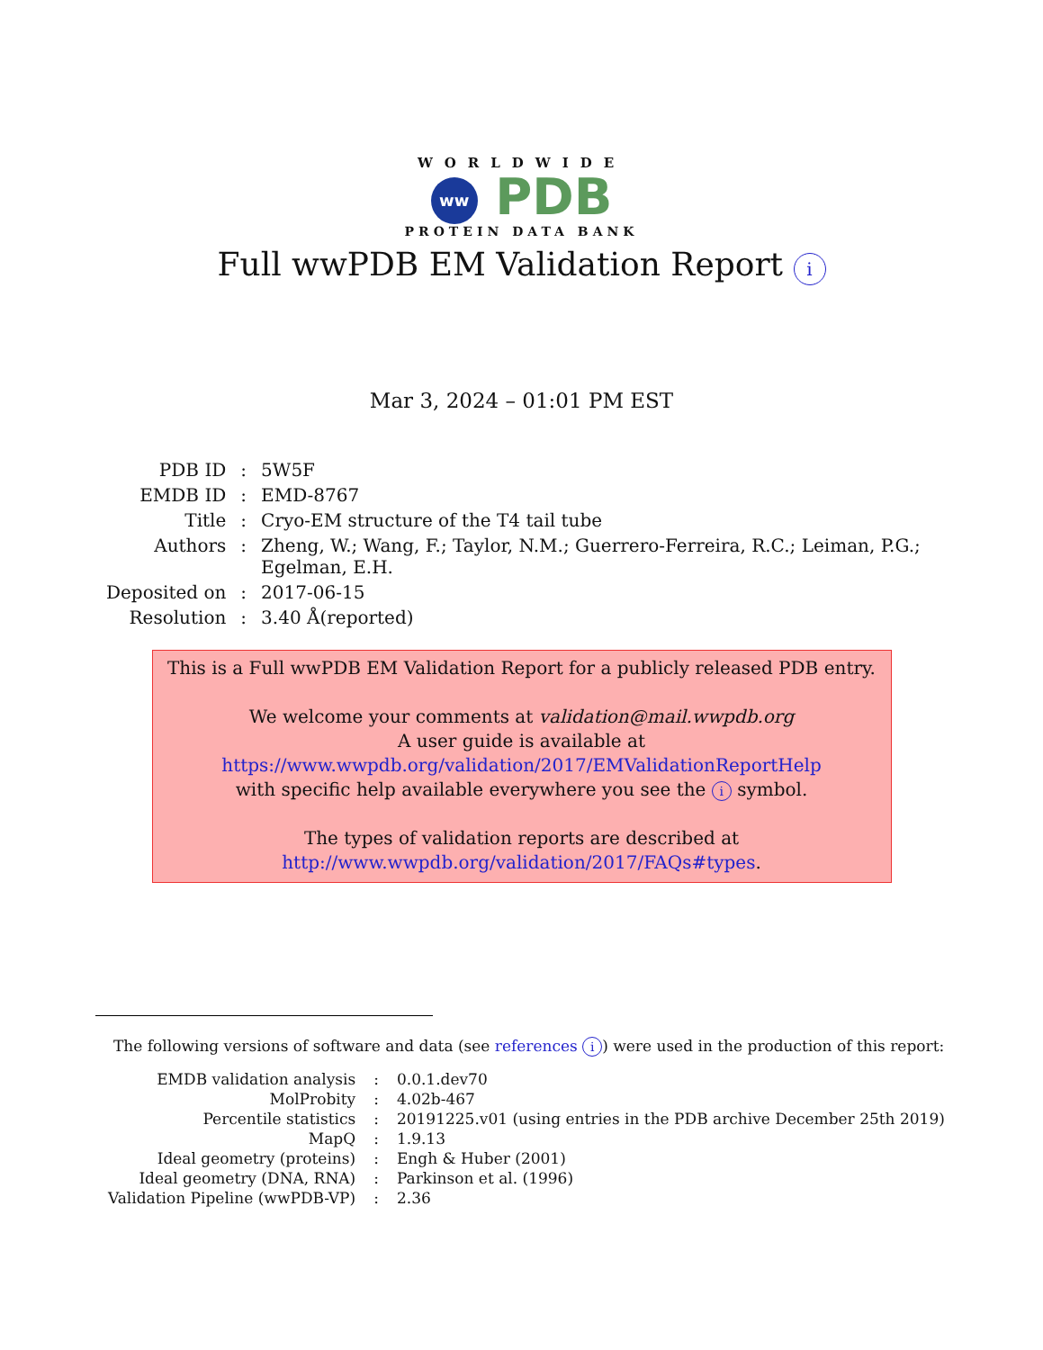WORLDWIDE
ww PDB
PROTEIN DATA BANK
Full wwPDB EM Validation Report i
Mar 3, 2024 – 01:01 PM EST
| PDB ID | : | 5W5F |
| EMDB ID | : | EMD-8767 |
| Title | : | Cryo-EM structure of the T4 tail tube |
| Authors | : | Zheng, W.; Wang, F.; Taylor, N.M.; Guerrero-Ferreira, R.C.; Leiman, P.G.; Egelman, E.H. |
| Deposited on | : | 2017-06-15 |
| Resolution | : | 3.40 Å(reported) |
This is a Full wwPDB EM Validation Report for a publicly released PDB entry.
We welcome your comments at validation@mail.wwpdb.org
A user guide is available at
https://www.wwpdb.org/validation/2017/EMValidationReportHelp
with specific help available everywhere you see the i symbol.
The types of validation reports are described at
http://www.wwpdb.org/validation/2017/FAQs#types.
The following versions of software and data (see references i) were used in the production of this report:
| EMDB validation analysis | : | 0.0.1.dev70 |
| MolProbity | : | 4.02b-467 |
| Percentile statistics | : | 20191225.v01 (using entries in the PDB archive December 25th 2019) |
| MapQ | : | 1.9.13 |
| Ideal geometry (proteins) | : | Engh & Huber (2001) |
| Ideal geometry (DNA, RNA) | : | Parkinson et al. (1996) |
| Validation Pipeline (wwPDB-VP) | : | 2.36 |